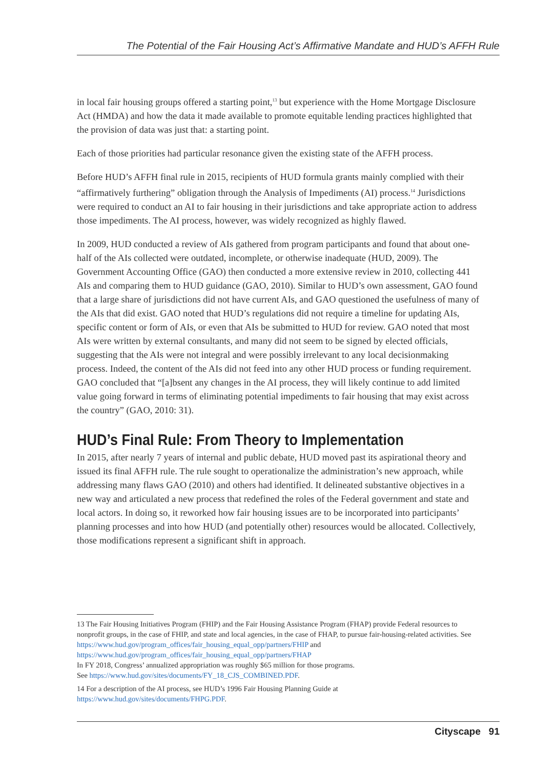The Potential of the Fair Housing Act’s Affirmative Mandate and HUD’s AFFH Rule
in local fair housing groups offered a starting point,<sup>13</sup> but experience with the Home Mortgage Disclosure Act (HMDA) and how the data it made available to promote equitable lending practices highlighted that the provision of data was just that: a starting point.
Each of those priorities had particular resonance given the existing state of the AFFH process.
Before HUD’s AFFH final rule in 2015, recipients of HUD formula grants mainly complied with their “affirmatively furthering” obligation through the Analysis of Impediments (AI) process.<sup>14</sup> Jurisdictions were required to conduct an AI to fair housing in their jurisdictions and take appropriate action to address those impediments. The AI process, however, was widely recognized as highly flawed.
In 2009, HUD conducted a review of AIs gathered from program participants and found that about one-half of the AIs collected were outdated, incomplete, or otherwise inadequate (HUD, 2009). The Government Accounting Office (GAO) then conducted a more extensive review in 2010, collecting 441 AIs and comparing them to HUD guidance (GAO, 2010). Similar to HUD’s own assessment, GAO found that a large share of jurisdictions did not have current AIs, and GAO questioned the usefulness of many of the AIs that did exist. GAO noted that HUD’s regulations did not require a timeline for updating AIs, specific content or form of AIs, or even that AIs be submitted to HUD for review. GAO noted that most AIs were written by external consultants, and many did not seem to be signed by elected officials, suggesting that the AIs were not integral and were possibly irrelevant to any local decisionmaking process. Indeed, the content of the AIs did not feed into any other HUD process or funding requirement. GAO concluded that “[a]bsent any changes in the AI process, they will likely continue to add limited value going forward in terms of eliminating potential impediments to fair housing that may exist across the country” (GAO, 2010: 31).
HUD’s Final Rule: From Theory to Implementation
In 2015, after nearly 7 years of internal and public debate, HUD moved past its aspirational theory and issued its final AFFH rule. The rule sought to operationalize the administration’s new approach, while addressing many flaws GAO (2010) and others had identified. It delineated substantive objectives in a new way and articulated a new process that redefined the roles of the Federal government and state and local actors. In doing so, it reworked how fair housing issues are to be incorporated into participants’ planning processes and into how HUD (and potentially other) resources would be allocated. Collectively, those modifications represent a significant shift in approach.
13 The Fair Housing Initiatives Program (FHIP) and the Fair Housing Assistance Program (FHAP) provide Federal resources to nonprofit groups, in the case of FHIP, and state and local agencies, in the case of FHAP, to pursue fair-housing-related activities. See https://www.hud.gov/program_offices/fair_housing_equal_opp/partners/FHIP and https://www.hud.gov/program_offices/fair_housing_equal_opp/partners/FHAP
In FY 2018, Congress’ annualized appropriation was roughly $65 million for those programs.
See https://www.hud.gov/sites/documents/FY_18_CJS_COMBINED.PDF.
14 For a description of the AI process, see HUD’s 1996 Fair Housing Planning Guide at https://www.hud.gov/sites/documents/FHPG.PDF.
Cityscape 91